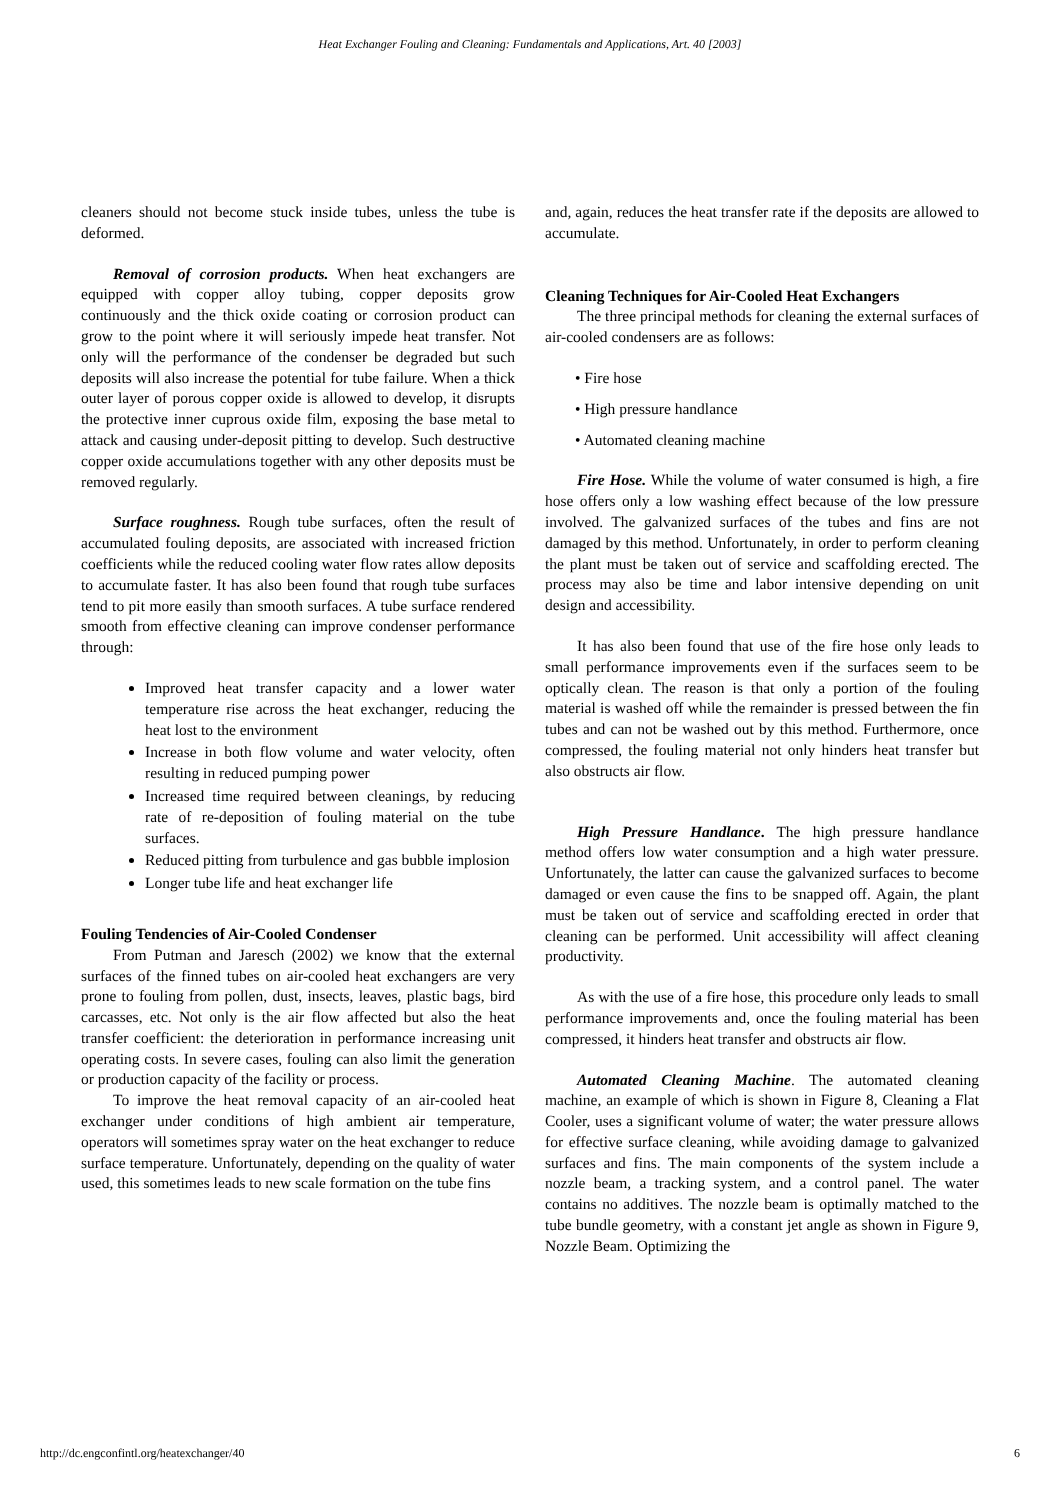Heat Exchanger Fouling and Cleaning: Fundamentals and Applications, Art. 40 [2003]
cleaners should not become stuck inside tubes, unless the tube is deformed.
Removal of corrosion products. When heat exchangers are equipped with copper alloy tubing, copper deposits grow continuously and the thick oxide coating or corrosion product can grow to the point where it will seriously impede heat transfer. Not only will the performance of the condenser be degraded but such deposits will also increase the potential for tube failure. When a thick outer layer of porous copper oxide is allowed to develop, it disrupts the protective inner cuprous oxide film, exposing the base metal to attack and causing under-deposit pitting to develop. Such destructive copper oxide accumulations together with any other deposits must be removed regularly.
Surface roughness. Rough tube surfaces, often the result of accumulated fouling deposits, are associated with increased friction coefficients while the reduced cooling water flow rates allow deposits to accumulate faster. It has also been found that rough tube surfaces tend to pit more easily than smooth surfaces. A tube surface rendered smooth from effective cleaning can improve condenser performance through:
Improved heat transfer capacity and a lower water temperature rise across the heat exchanger, reducing the heat lost to the environment
Increase in both flow volume and water velocity, often resulting in reduced pumping power
Increased time required between cleanings, by reducing rate of re-deposition of fouling material on the tube surfaces.
Reduced pitting from turbulence and gas bubble implosion
Longer tube life and heat exchanger life
Fouling Tendencies of Air-Cooled Condenser
From Putman and Jaresch (2002) we know that the external surfaces of the finned tubes on air-cooled heat exchangers are very prone to fouling from pollen, dust, insects, leaves, plastic bags, bird carcasses, etc. Not only is the air flow affected but also the heat transfer coefficient: the deterioration in performance increasing unit operating costs. In severe cases, fouling can also limit the generation or production capacity of the facility or process.
To improve the heat removal capacity of an air-cooled heat exchanger under conditions of high ambient air temperature, operators will sometimes spray water on the heat exchanger to reduce surface temperature. Unfortunately, depending on the quality of water used, this sometimes leads to new scale formation on the tube fins
and, again, reduces the heat transfer rate if the deposits are allowed to accumulate.
Cleaning Techniques for Air-Cooled Heat Exchangers
The three principal methods for cleaning the external surfaces of air-cooled condensers are as follows:
• Fire hose
• High pressure handlance
• Automated cleaning machine
Fire Hose. While the volume of water consumed is high, a fire hose offers only a low washing effect because of the low pressure involved. The galvanized surfaces of the tubes and fins are not damaged by this method. Unfortunately, in order to perform cleaning the plant must be taken out of service and scaffolding erected. The process may also be time and labor intensive depending on unit design and accessibility.
It has also been found that use of the fire hose only leads to small performance improvements even if the surfaces seem to be optically clean. The reason is that only a portion of the fouling material is washed off while the remainder is pressed between the fin tubes and can not be washed out by this method. Furthermore, once compressed, the fouling material not only hinders heat transfer but also obstructs air flow.
High Pressure Handlance. The high pressure handlance method offers low water consumption and a high water pressure. Unfortunately, the latter can cause the galvanized surfaces to become damaged or even cause the fins to be snapped off. Again, the plant must be taken out of service and scaffolding erected in order that cleaning can be performed. Unit accessibility will affect cleaning productivity.
As with the use of a fire hose, this procedure only leads to small performance improvements and, once the fouling material has been compressed, it hinders heat transfer and obstructs air flow.
Automated Cleaning Machine. The automated cleaning machine, an example of which is shown in Figure 8, Cleaning a Flat Cooler, uses a significant volume of water; the water pressure allows for effective surface cleaning, while avoiding damage to galvanized surfaces and fins. The main components of the system include a nozzle beam, a tracking system, and a control panel. The water contains no additives. The nozzle beam is optimally matched to the tube bundle geometry, with a constant jet angle as shown in Figure 9, Nozzle Beam. Optimizing the
http://dc.engconfintl.org/heatexchanger/40 6